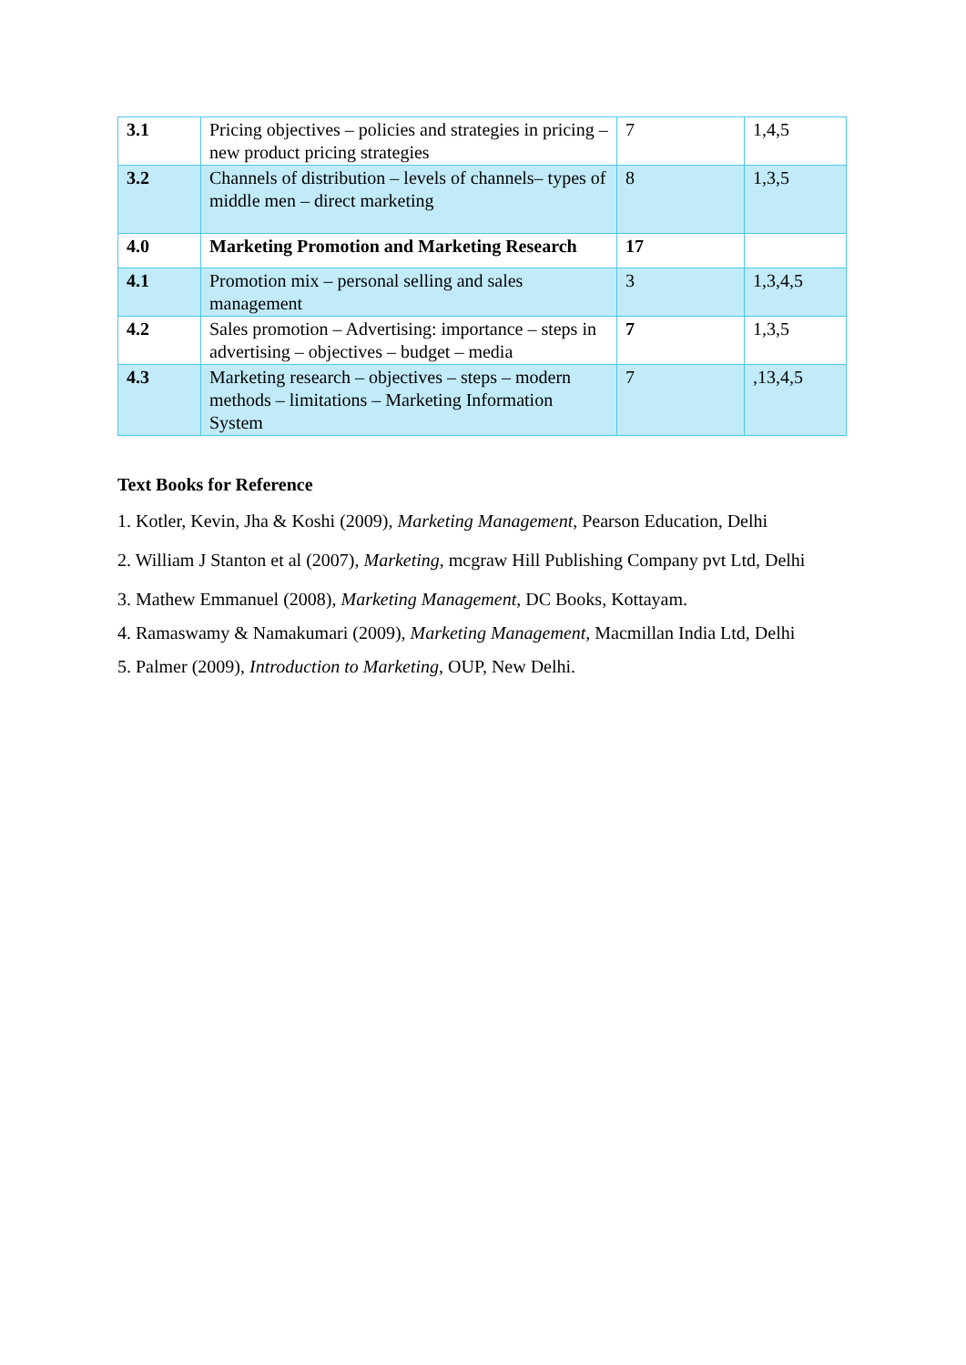| 3.1 | Pricing objectives – policies and strategies in pricing – new product pricing strategies | 7 | 1,4,5 |
| 3.2 | Channels of distribution – levels of channels– types of middle men – direct marketing | 8 | 1,3,5 |
| 4.0 | Marketing Promotion and Marketing Research | 17 | |
| 4.1 | Promotion mix – personal selling and sales management | 3 | 1,3,4,5 |
| 4.2 | Sales promotion – Advertising: importance – steps in advertising – objectives – budget – media | 7 | 1,3,5 |
| 4.3 | Marketing research – objectives – steps – modern methods – limitations – Marketing Information System | 7 | ,13,4,5 |
Text Books for Reference
1. Kotler, Kevin, Jha & Koshi (2009), Marketing Management, Pearson Education, Delhi
2. William J Stanton et al (2007), Marketing, mcgraw Hill Publishing Company pvt Ltd, Delhi
3. Mathew Emmanuel (2008), Marketing Management, DC Books, Kottayam.
4. Ramaswamy & Namakumari (2009), Marketing Management, Macmillan India Ltd, Delhi
5. Palmer (2009), Introduction to Marketing, OUP, New Delhi.